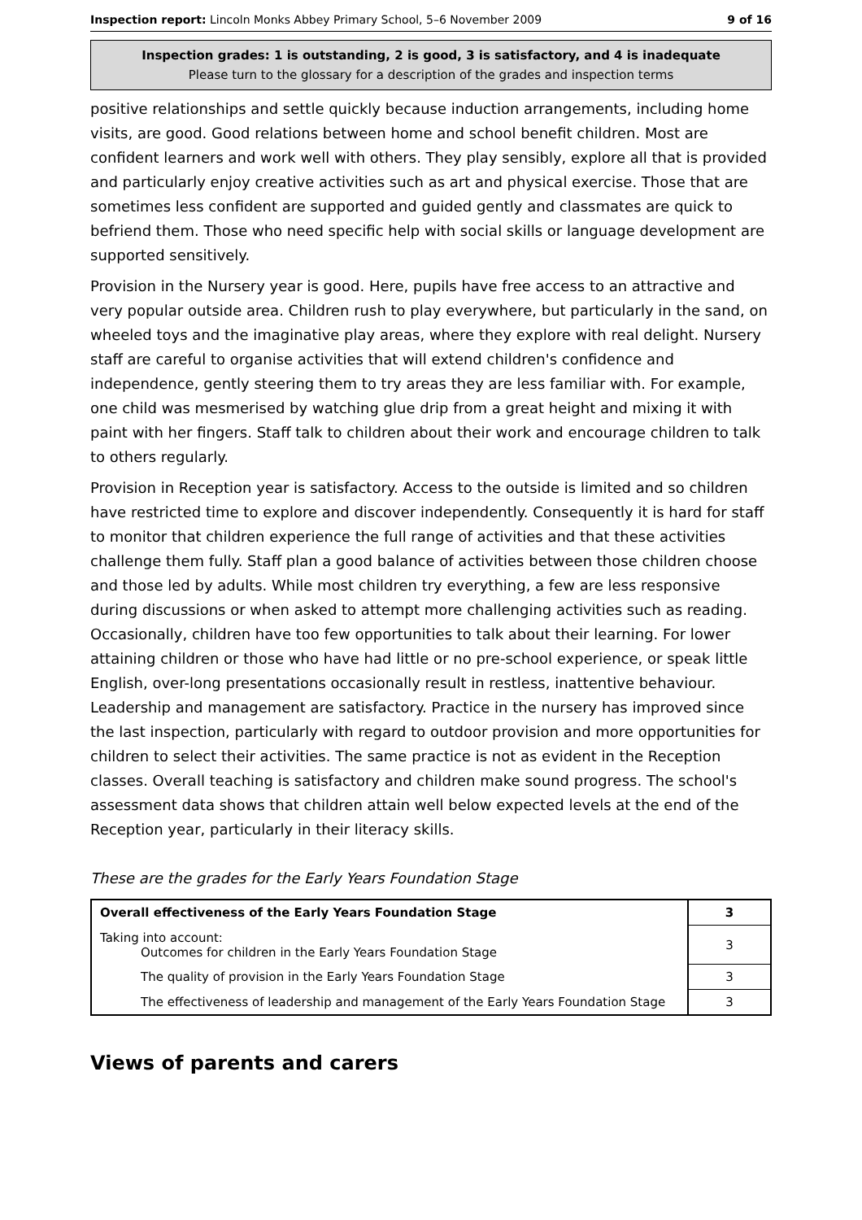Inspection report: Lincoln Monks Abbey Primary School, 5–6 November 2009 9 of 16
Inspection grades: 1 is outstanding, 2 is good, 3 is satisfactory, and 4 is inadequate
Please turn to the glossary for a description of the grades and inspection terms
positive relationships and settle quickly because induction arrangements, including home visits, are good. Good relations between home and school benefit children. Most are confident learners and work well with others. They play sensibly, explore all that is provided and particularly enjoy creative activities such as art and physical exercise. Those that are sometimes less confident are supported and guided gently and classmates are quick to befriend them. Those who need specific help with social skills or language development are supported sensitively.
Provision in the Nursery year is good. Here, pupils have free access to an attractive and very popular outside area. Children rush to play everywhere, but particularly in the sand, on wheeled toys and the imaginative play areas, where they explore with real delight. Nursery staff are careful to organise activities that will extend children's confidence and independence, gently steering them to try areas they are less familiar with. For example, one child was mesmerised by watching glue drip from a great height and mixing it with paint with her fingers. Staff talk to children about their work and encourage children to talk to others regularly.
Provision in Reception year is satisfactory. Access to the outside is limited and so children have restricted time to explore and discover independently. Consequently it is hard for staff to monitor that children experience the full range of activities and that these activities challenge them fully. Staff plan a good balance of activities between those children choose and those led by adults. While most children try everything, a few are less responsive during discussions or when asked to attempt more challenging activities such as reading. Occasionally, children have too few opportunities to talk about their learning. For lower attaining children or those who have had little or no pre-school experience, or speak little English, over-long presentations occasionally result in restless, inattentive behaviour. Leadership and management are satisfactory. Practice in the nursery has improved since the last inspection, particularly with regard to outdoor provision and more opportunities for children to select their activities. The same practice is not as evident in the Reception classes. Overall teaching is satisfactory and children make sound progress. The school's assessment data shows that children attain well below expected levels at the end of the Reception year, particularly in their literacy skills.
These are the grades for the Early Years Foundation Stage
| Overall effectiveness of the Early Years Foundation Stage | 3 |
| Taking into account: Outcomes for children in the Early Years Foundation Stage | 3 |
| The quality of provision in the Early Years Foundation Stage | 3 |
| The effectiveness of leadership and management of the Early Years Foundation Stage | 3 |
Views of parents and carers